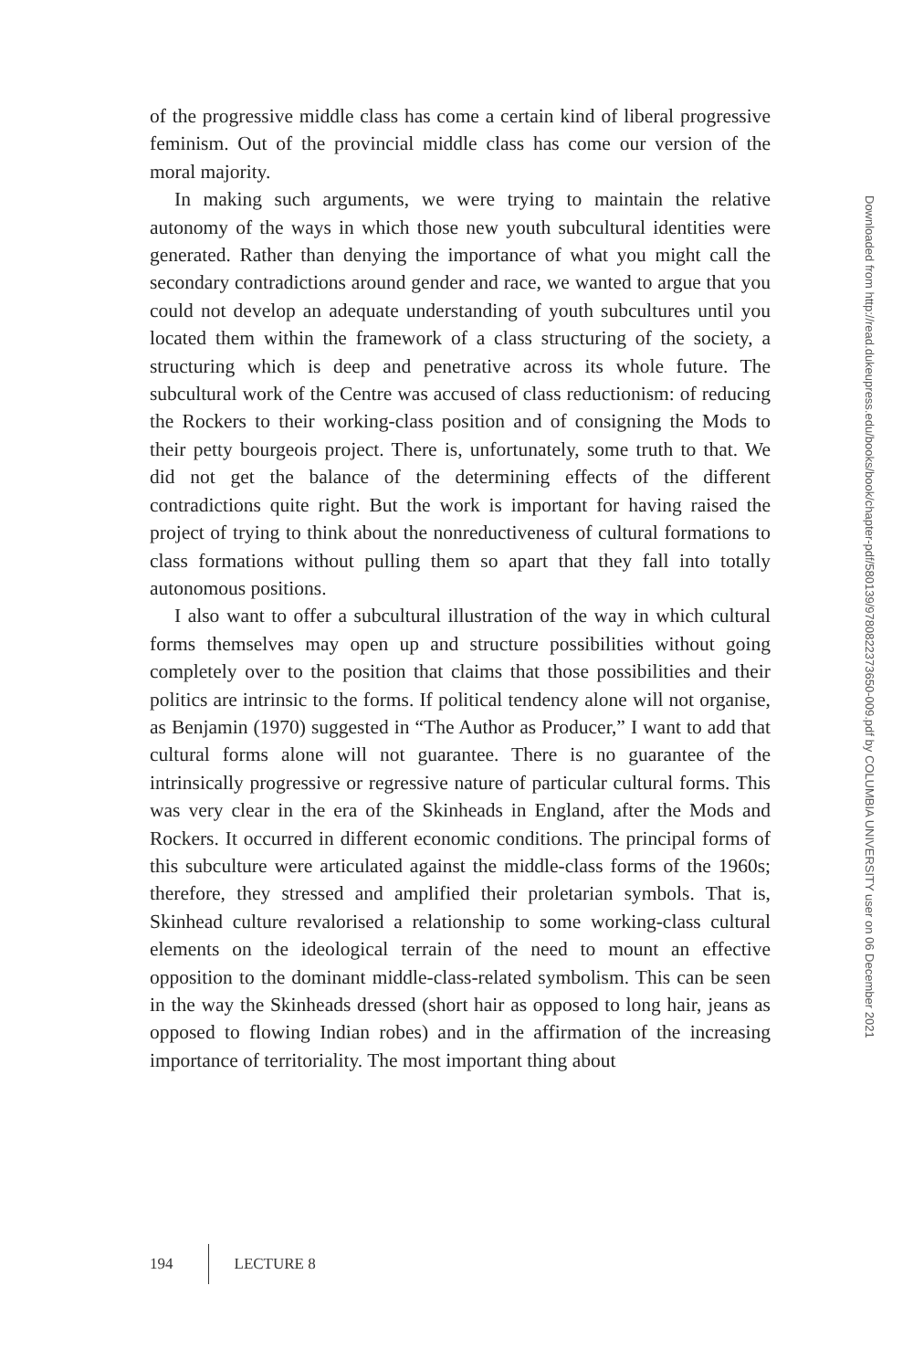of the progressive middle class has come a certain kind of liberal progressive feminism. Out of the provincial middle class has come our version of the moral majority.
In making such arguments, we were trying to maintain the relative autonomy of the ways in which those new youth subcultural identities were generated. Rather than denying the importance of what you might call the secondary contradictions around gender and race, we wanted to argue that you could not develop an adequate understanding of youth subcultures until you located them within the framework of a class structuring of the society, a structuring which is deep and penetrative across its whole future. The subcultural work of the Centre was accused of class reductionism: of reducing the Rockers to their working-class position and of consigning the Mods to their petty bourgeois project. There is, unfortunately, some truth to that. We did not get the balance of the determining effects of the different contradictions quite right. But the work is important for having raised the project of trying to think about the nonreductiveness of cultural formations to class formations without pulling them so apart that they fall into totally autonomous positions.
I also want to offer a subcultural illustration of the way in which cultural forms themselves may open up and structure possibilities without going completely over to the position that claims that those possibilities and their politics are intrinsic to the forms. If political tendency alone will not organise, as Benjamin (1970) suggested in “The Author as Producer,” I want to add that cultural forms alone will not guarantee. There is no guarantee of the intrinsically progressive or regressive nature of particular cultural forms. This was very clear in the era of the Skinheads in England, after the Mods and Rockers. It occurred in different economic conditions. The principal forms of this subculture were articulated against the middle-class forms of the 1960s; therefore, they stressed and amplified their proletarian symbols. That is, Skinhead culture revalorised a relationship to some working-class cultural elements on the ideological terrain of the need to mount an effective opposition to the dominant middle-class-related symbolism. This can be seen in the way the Skinheads dressed (short hair as opposed to long hair, jeans as opposed to flowing Indian robes) and in the affirmation of the increasing importance of territoriality. The most important thing about
Downloaded from http://read.dukeupress.edu/books/book/chapter-pdf/580139/9780822373650-009.pdf by COLUMBIA UNIVERSITY user on 06 December 2021
194 LECTURE 8